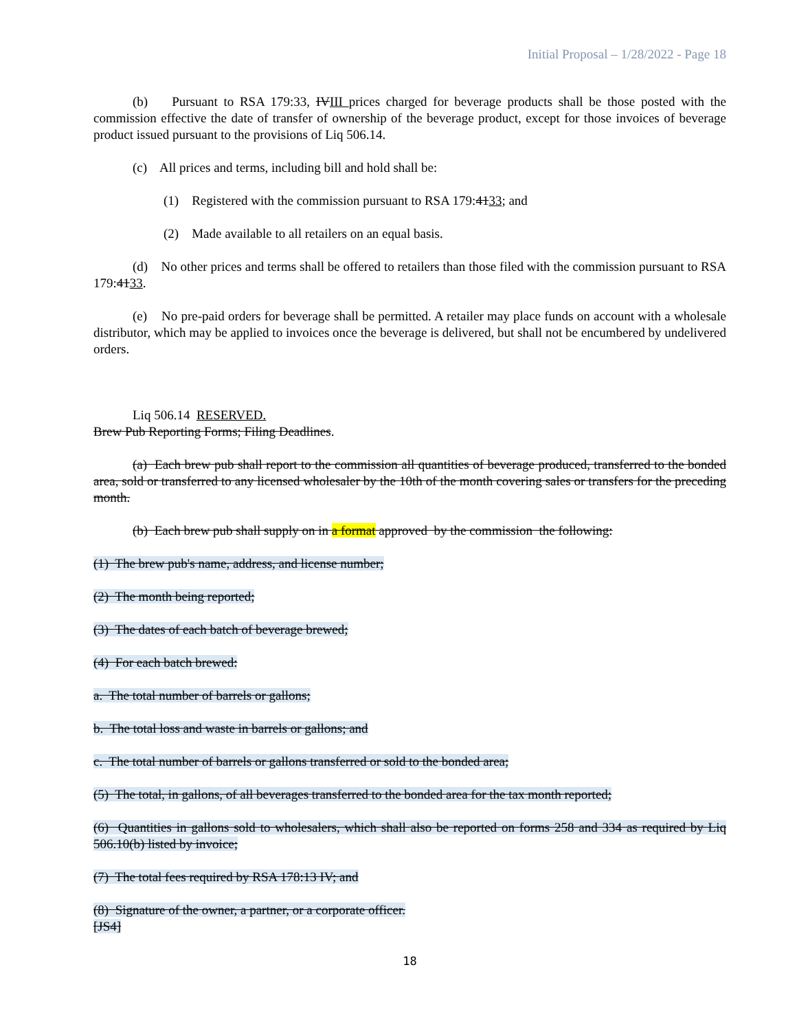Initial Proposal – 1/28/2022 - Page 18
(b) Pursuant to RSA 179:33, IVIII prices charged for beverage products shall be those posted with the commission effective the date of transfer of ownership of the beverage product, except for those invoices of beverage product issued pursuant to the provisions of Liq 506.14.
(c) All prices and terms, including bill and hold shall be:
(1) Registered with the commission pursuant to RSA 179:4133; and
(2) Made available to all retailers on an equal basis.
(d) No other prices and terms shall be offered to retailers than those filed with the commission pursuant to RSA 179:4133.
(e) No pre-paid orders for beverage shall be permitted. A retailer may place funds on account with a wholesale distributor, which may be applied to invoices once the beverage is delivered, but shall not be encumbered by undelivered orders.
Liq 506.14 RESERVED.
Brew Pub Reporting Forms; Filing Deadlines.
(a) Each brew pub shall report to the commission all quantities of beverage produced, transferred to the bonded area, sold or transferred to any licensed wholesaler by the 10th of the month covering sales or transfers for the preceding month.
(b) Each brew pub shall supply on in a format approved by the commission the following:
(1) The brew pub's name, address, and license number;
(2) The month being reported;
(3) The dates of each batch of beverage brewed;
(4) For each batch brewed:
a. The total number of barrels or gallons;
b. The total loss and waste in barrels or gallons; and
c. The total number of barrels or gallons transferred or sold to the bonded area;
(5) The total, in gallons, of all beverages transferred to the bonded area for the tax month reported;
(6) Quantities in gallons sold to wholesalers, which shall also be reported on forms 258 and 334 as required by Liq 506.10(b) listed by invoice;
(7) The total fees required by RSA 178:13 IV; and
(8) Signature of the owner, a partner, or a corporate officer.
[JS4]
18